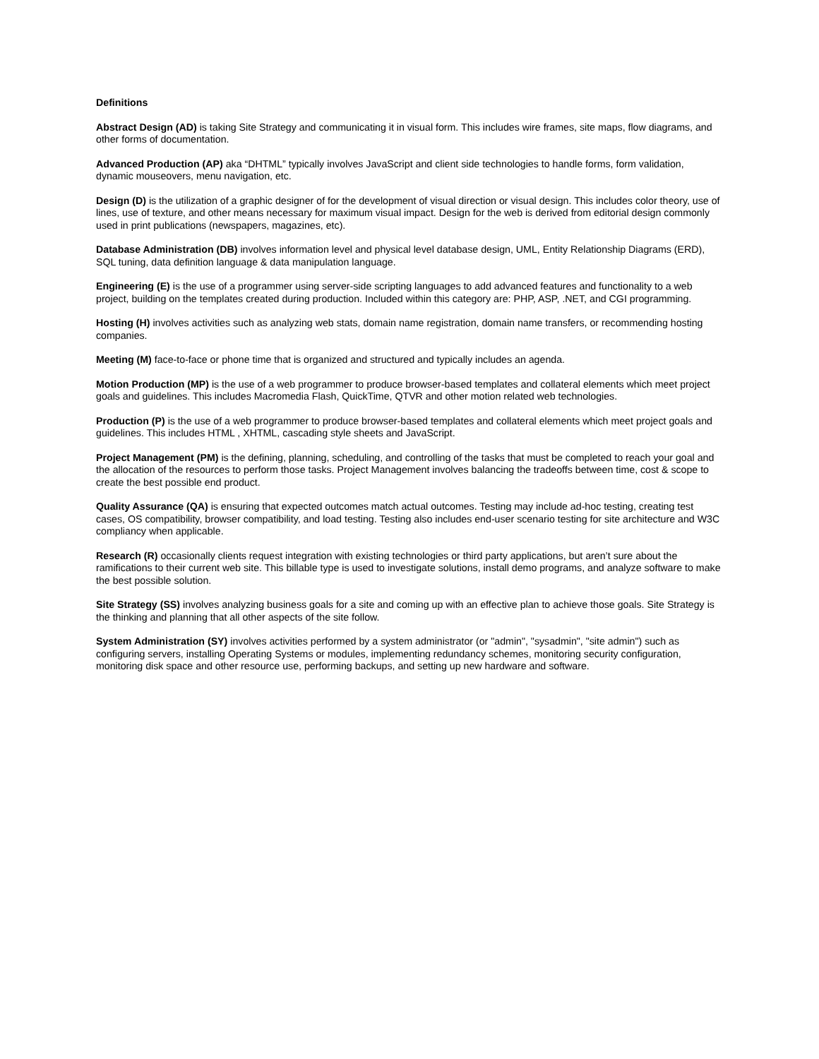Definitions
Abstract Design (AD) is taking Site Strategy and communicating it in visual form. This includes wire frames, site maps, flow diagrams, and other forms of documentation.
Advanced Production (AP) aka “DHTML” typically involves JavaScript and client side technologies to handle forms, form validation, dynamic mouseovers, menu navigation, etc.
Design (D) is the utilization of a graphic designer of for the development of visual direction or visual design. This includes color theory, use of lines, use of texture, and other means necessary for maximum visual impact. Design for the web is derived from editorial design commonly used in print publications (newspapers, magazines, etc).
Database Administration (DB) involves information level and physical level database design, UML, Entity Relationship Diagrams (ERD), SQL tuning, data definition language & data manipulation language.
Engineering (E) is the use of a programmer using server-side scripting languages to add advanced features and functionality to a web project, building on the templates created during production. Included within this category are: PHP, ASP, .NET, and CGI programming.
Hosting (H) involves activities such as analyzing web stats, domain name registration, domain name transfers, or recommending hosting companies.
Meeting (M) face-to-face or phone time that is organized and structured and typically includes an agenda.
Motion Production (MP) is the use of a web programmer to produce browser-based templates and collateral elements which meet project goals and guidelines. This includes Macromedia Flash, QuickTime, QTVR and other motion related web technologies.
Production (P) is the use of a web programmer to produce browser-based templates and collateral elements which meet project goals and guidelines. This includes HTML , XHTML, cascading style sheets and JavaScript.
Project Management (PM) is the defining, planning, scheduling, and controlling of the tasks that must be completed to reach your goal and the allocation of the resources to perform those tasks. Project Management involves balancing the tradeoffs between time, cost & scope to create the best possible end product.
Quality Assurance (QA) is ensuring that expected outcomes match actual outcomes. Testing may include ad-hoc testing, creating test cases, OS compatibility, browser compatibility, and load testing. Testing also includes end-user scenario testing for site architecture and W3C compliancy when applicable.
Research (R) occasionally clients request integration with existing technologies or third party applications, but aren’t sure about the ramifications to their current web site. This billable type is used to investigate solutions, install demo programs, and analyze software to make the best possible solution.
Site Strategy (SS) involves analyzing business goals for a site and coming up with an effective plan to achieve those goals. Site Strategy is the thinking and planning that all other aspects of the site follow.
System Administration (SY) involves activities performed by a system administrator (or "admin", "sysadmin", "site admin") such as configuring servers, installing Operating Systems or modules, implementing redundancy schemes, monitoring security configuration, monitoring disk space and other resource use, performing backups, and setting up new hardware and software.